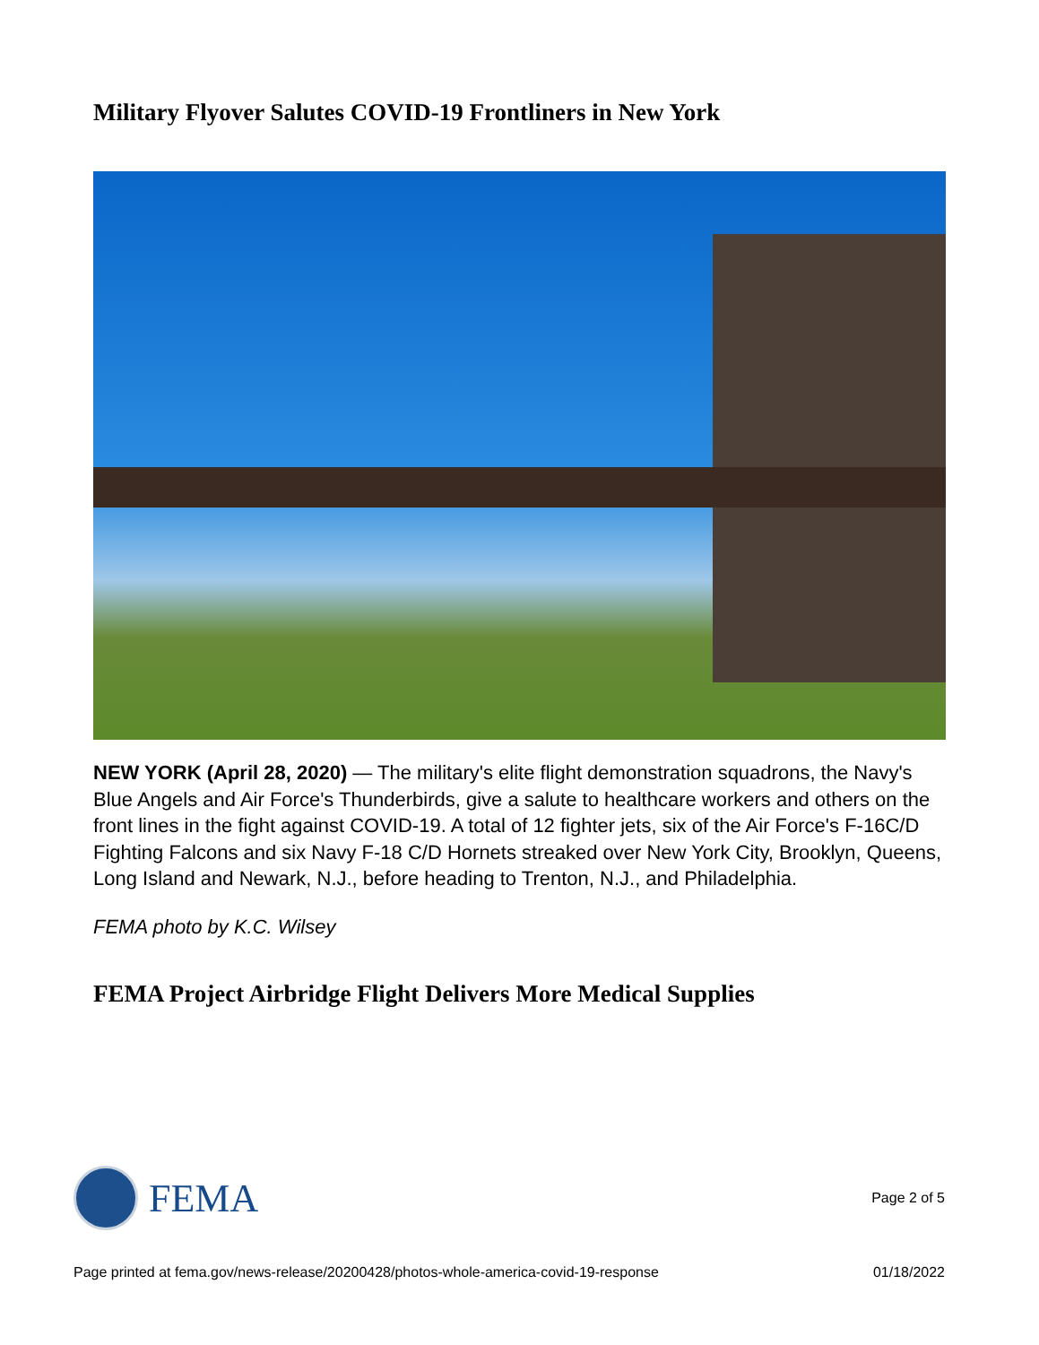Military Flyover Salutes COVID-19 Frontliners in New York
NEW YORK (April 28, 2020) — The military's elite flight demonstration squadrons, the Navy's Blue Angels and Air Force's Thunderbirds, give a salute to healthcare workers and others on the front lines in the fight against COVID-19. A total of 12 fighter jets, six of the Air Force's F-16C/D Fighting Falcons and six Navy F-18 C/D Hornets streaked over New York City, Brooklyn, Queens, Long Island and Newark, N.J., before heading to Trenton, N.J., and Philadelphia.
FEMA photo by K.C. Wilsey
FEMA Project Airbridge Flight Delivers More Medical Supplies
FEMA
Page 2 of 5
Page printed at fema.gov/news-release/20200428/photos-whole-america-covid-19-response 01/18/2022